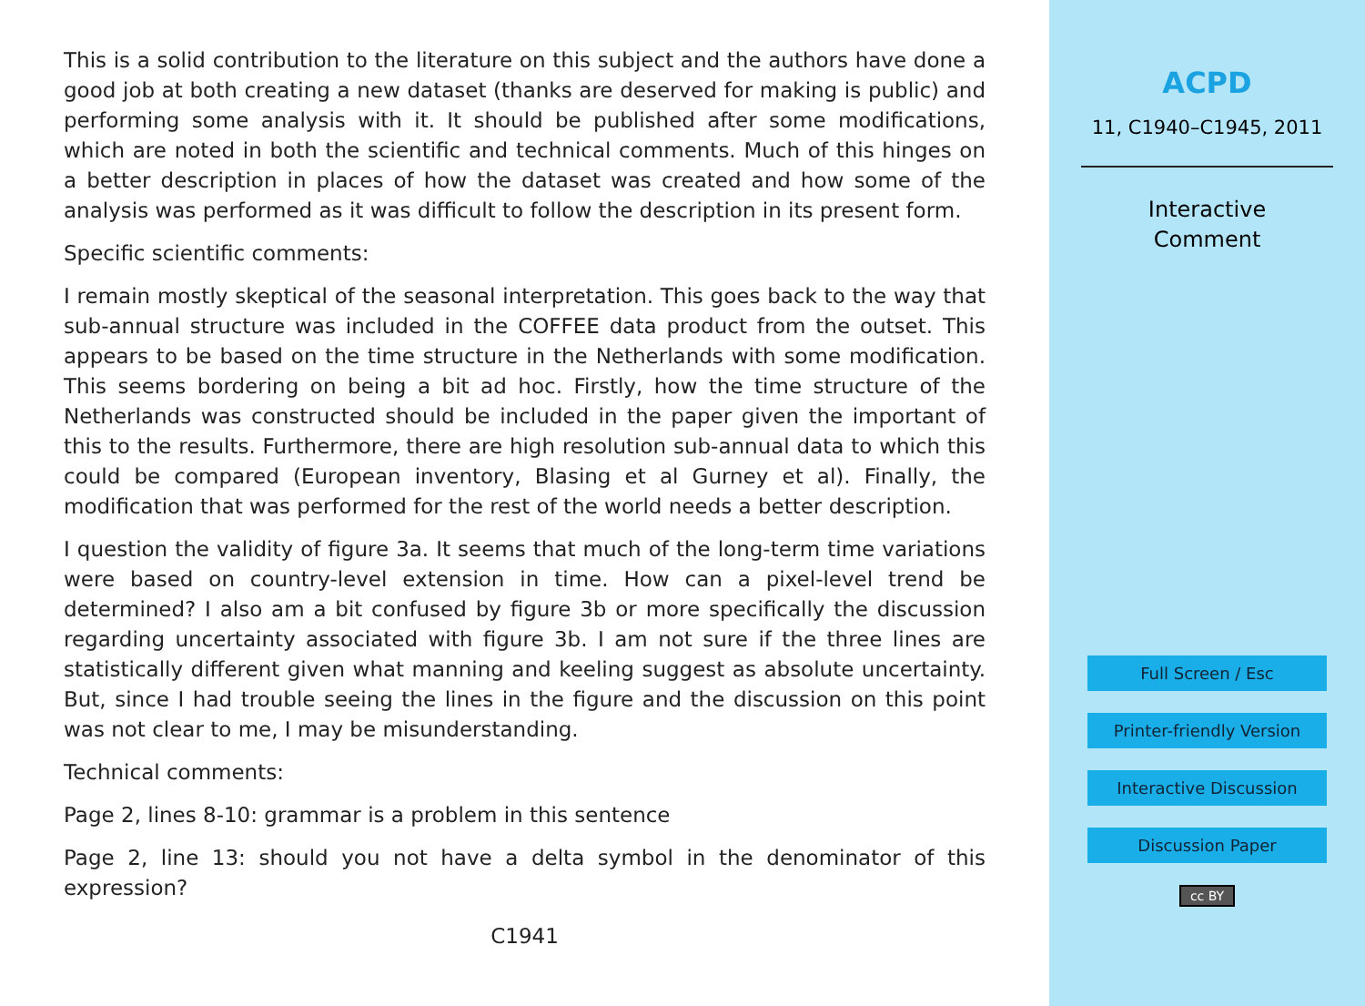This is a solid contribution to the literature on this subject and the authors have done a good job at both creating a new dataset (thanks are deserved for making is public) and performing some analysis with it. It should be published after some modifications, which are noted in both the scientific and technical comments. Much of this hinges on a better description in places of how the dataset was created and how some of the analysis was performed as it was difficult to follow the description in its present form.
Specific scientific comments:
I remain mostly skeptical of the seasonal interpretation. This goes back to the way that sub-annual structure was included in the COFFEE data product from the outset. This appears to be based on the time structure in the Netherlands with some modification. This seems bordering on being a bit ad hoc. Firstly, how the time structure of the Netherlands was constructed should be included in the paper given the important of this to the results. Furthermore, there are high resolution sub-annual data to which this could be compared (European inventory, Blasing et al Gurney et al). Finally, the modification that was performed for the rest of the world needs a better description.
I question the validity of figure 3a. It seems that much of the long-term time variations were based on country-level extension in time. How can a pixel-level trend be determined? I also am a bit confused by figure 3b or more specifically the discussion regarding uncertainty associated with figure 3b. I am not sure if the three lines are statistically different given what manning and keeling suggest as absolute uncertainty. But, since I had trouble seeing the lines in the figure and the discussion on this point was not clear to me, I may be misunderstanding.
Technical comments:
Page 2, lines 8-10: grammar is a problem in this sentence
Page 2, line 13: should you not have a delta symbol in the denominator of this expression?
C1941
ACPD
11, C1940–C1945, 2011
Interactive
Comment
Full Screen / Esc
Printer-friendly Version
Interactive Discussion
Discussion Paper
cc BY